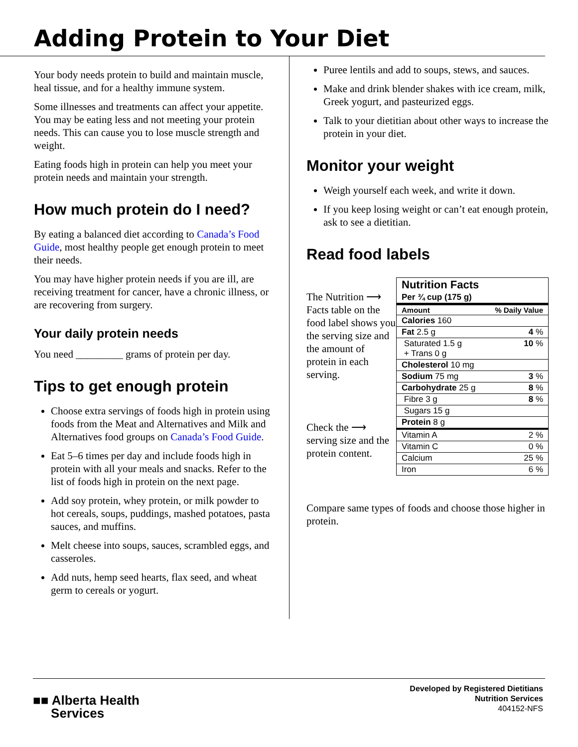Adding Protein to Your Diet
Your body needs protein to build and maintain muscle, heal tissue, and for a healthy immune system.
Some illnesses and treatments can affect your appetite. You may be eating less and not meeting your protein needs. This can cause you to lose muscle strength and weight.
Eating foods high in protein can help you meet your protein needs and maintain your strength.
How much protein do I need?
By eating a balanced diet according to Canada’s Food Guide, most healthy people get enough protein to meet their needs.
You may have higher protein needs if you are ill, are receiving treatment for cancer, have a chronic illness, or are recovering from surgery.
Your daily protein needs
You need _________ grams of protein per day.
Tips to get enough protein
Choose extra servings of foods high in protein using foods from the Meat and Alternatives and Milk and Alternatives food groups on Canada’s Food Guide.
Eat 5–6 times per day and include foods high in protein with all your meals and snacks. Refer to the list of foods high in protein on the next page.
Add soy protein, whey protein, or milk powder to hot cereals, soups, puddings, mashed potatoes, pasta sauces, and muffins.
Melt cheese into soups, sauces, scrambled eggs, and casseroles.
Add nuts, hemp seed hearts, flax seed, and wheat germ to cereals or yogurt.
Puree lentils and add to soups, stews, and sauces.
Make and drink blender shakes with ice cream, milk, Greek yogurt, and pasteurized eggs.
Talk to your dietitian about other ways to increase the protein in your diet.
Monitor your weight
Weigh yourself each week, and write it down.
If you keep losing weight or can’t eat enough protein, ask to see a dietitian.
Read food labels
The Nutrition ⟶ Facts table on the food label shows you the serving size and the amount of protein in each serving.
Check the ⟶ serving size and the protein content.
| Nutrition Facts | |
| Per ¾ cup (175 g) | |
| Amount | % Daily Value |
| Calories 160 | |
| Fat 2.5 g | 4 % |
| Saturated 1.5 g + Trans 0 g | 10 % |
| Cholesterol 10 mg | |
| Sodium 75 mg | 3 % |
| Carbohydrate 25 g | 8 % |
| Fibre 3 g | 8 % |
| Sugars 15 g | |
| Protein 8 g | |
| Vitamin A | 2 % |
| Vitamin C | 0 % |
| Calcium | 25 % |
| Iron | 6 % |
Compare same types of foods and choose those higher in protein.
■■ Alberta Health
Services
Developed by Registered Dietitians
Nutrition Services
404152-NFS